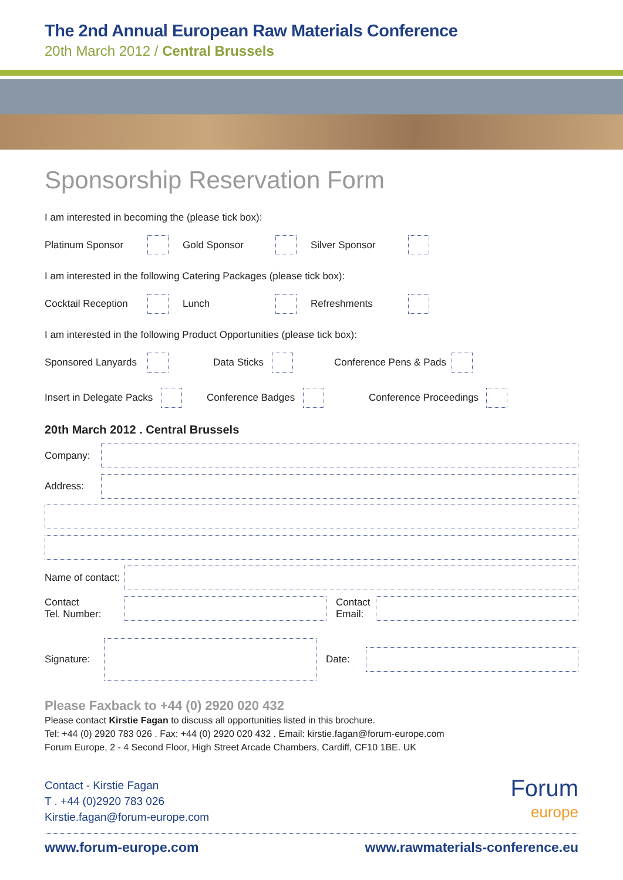The 2nd Annual European Raw Materials Conference
20th March 2012 / Central Brussels
Sponsorship Reservation Form
I am interested in becoming the (please tick box):
Platinum Sponsor Gold Sponsor Silver Sponsor
I am interested in the following Catering Packages (please tick box):
Cocktail Reception Lunch Refreshments
I am interested in the following Product Opportunities (please tick box):
Sponsored Lanyards Data Sticks Conference Pens & Pads
Insert in Delegate Packs Conference Badges Conference Proceedings
20th March 2012 . Central Brussels
Company:
Address:
Name of contact:
Contact
Tel. Number:
Contact
Email:
Signature:
Date:
Please Faxback to +44 (0) 2920 020 432
Please contact Kirstie Fagan to discuss all opportunities listed in this brochure.
Tel: +44 (0) 2920 783 026 . Fax: +44 (0) 2920 020 432 . Email: kirstie.fagan@forum-europe.com
Forum Europe, 2 - 4 Second Floor, High Street Arcade Chambers, Cardiff, CF10 1BE. UK
Contact - Kirstie Fagan
T . +44 (0)2920 783 026
Kirstie.fagan@forum-europe.com
Forum
europe
www.forum-europe.com www.rawmaterials-conference.eu